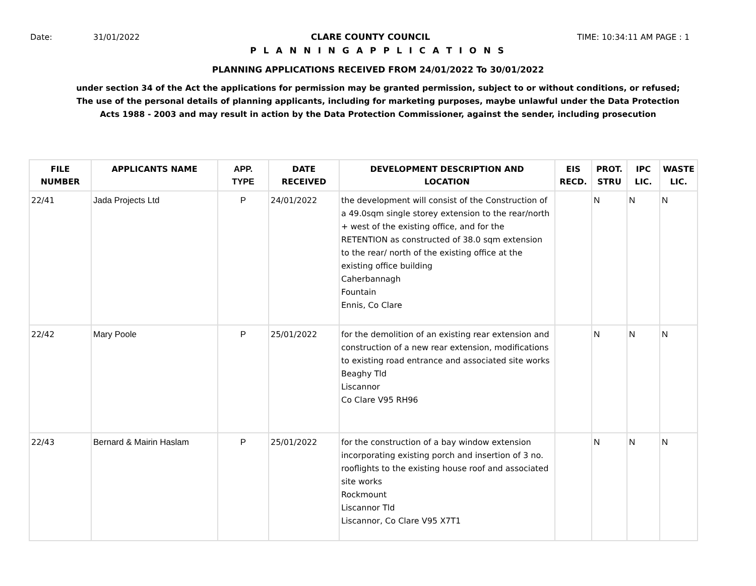Date: 31/01/2022 CLARE COUNTY COUNCIL TIME: 10:34:11 AM PAGE : 1
P L A N N I N G A P P L I C A T I O N S
PLANNING APPLICATIONS RECEIVED FROM 24/01/2022 To 30/01/2022
under section 34 of the Act the applications for permission may be granted permission, subject to or without conditions, or refused;
The use of the personal details of planning applicants, including for marketing purposes, maybe unlawful under the Data Protection
Acts 1988 - 2003 and may result in action by the Data Protection Commissioner, against the sender, including prosecution
| FILE NUMBER | APPLICANTS NAME | APP. TYPE | DATE RECEIVED | DEVELOPMENT DESCRIPTION AND LOCATION | EIS RECD. | PROT. STRU | IPC LIC. | WASTE LIC. |
| --- | --- | --- | --- | --- | --- | --- | --- | --- |
| 22/41 | Jada Projects Ltd | P | 24/01/2022 | the development will consist of the Construction of a 49.0sqm single storey extension to the rear/north + west of the existing office, and for the RETENTION as constructed of 38.0 sqm extension to the rear/ north of the existing office at the existing office building Caherbannagh Fountain Ennis, Co Clare | | N | N | N |
| 22/42 | Mary Poole | P | 25/01/2022 | for the demolition of an existing rear extension and construction of a new rear extension, modifications to existing road entrance and associated site works Beaghy Tld Liscannor Co Clare V95 RH96 | | N | N | N |
| 22/43 | Bernard & Mairin Haslam | P | 25/01/2022 | for the construction of a bay window extension incorporating existing porch and insertion of 3 no. rooflights to the existing house roof and associated site works Rockmount Liscannor Tld Liscannor, Co Clare V95 X7T1 | | N | N | N |